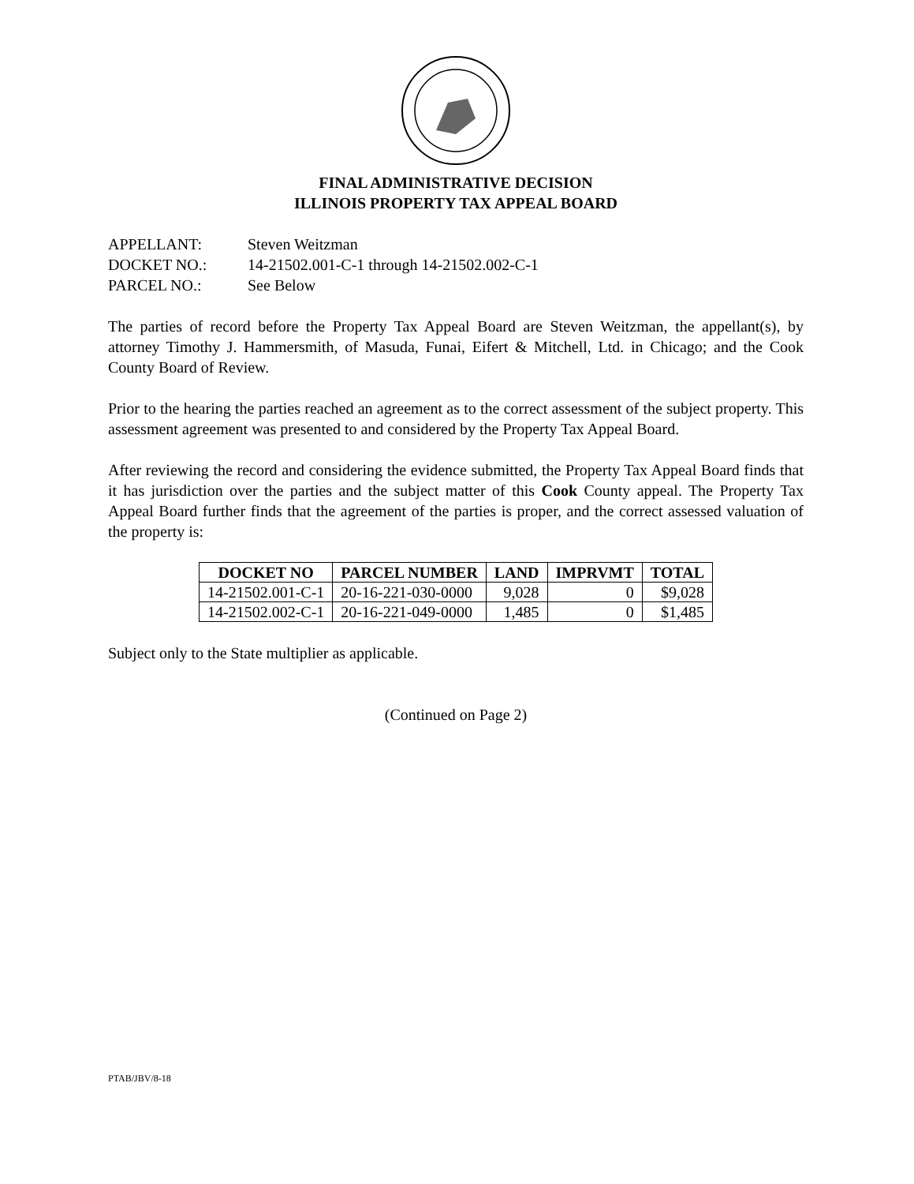FINAL ADMINISTRATIVE DECISION
ILLINOIS PROPERTY TAX APPEAL BOARD
APPELLANT: Steven Weitzman
DOCKET NO.: 14-21502.001-C-1 through 14-21502.002-C-1
PARCEL NO.: See Below
The parties of record before the Property Tax Appeal Board are Steven Weitzman, the appellant(s), by attorney Timothy J. Hammersmith, of Masuda, Funai, Eifert & Mitchell, Ltd. in Chicago; and the Cook County Board of Review.
Prior to the hearing the parties reached an agreement as to the correct assessment of the subject property. This assessment agreement was presented to and considered by the Property Tax Appeal Board.
After reviewing the record and considering the evidence submitted, the Property Tax Appeal Board finds that it has jurisdiction over the parties and the subject matter of this Cook County appeal. The Property Tax Appeal Board further finds that the agreement of the parties is proper, and the correct assessed valuation of the property is:
| DOCKET NO | PARCEL NUMBER | LAND | IMPRVMT | TOTAL |
| --- | --- | --- | --- | --- |
| 14-21502.001-C-1 | 20-16-221-030-0000 | 9,028 | 0 | $9,028 |
| 14-21502.002-C-1 | 20-16-221-049-0000 | 1,485 | 0 | $1,485 |
Subject only to the State multiplier as applicable.
(Continued on Page 2)
PTAB/JBV/8-18